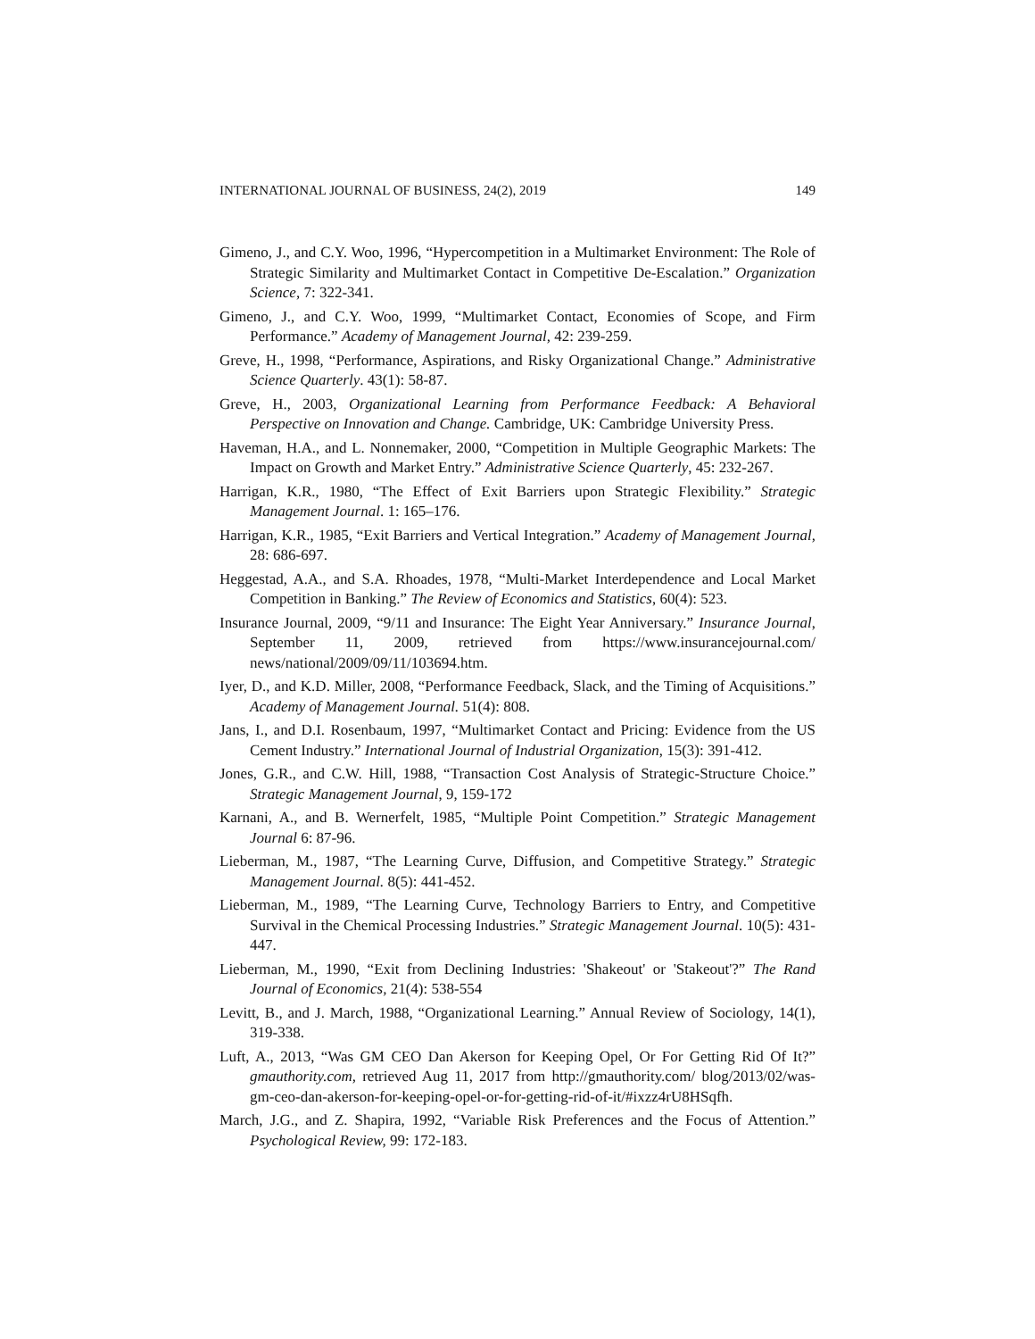INTERNATIONAL JOURNAL OF BUSINESS, 24(2), 2019 149
Gimeno, J., and C.Y. Woo, 1996, “Hypercompetition in a Multimarket Environment: The Role of Strategic Similarity and Multimarket Contact in Competitive De-Escalation.” Organization Science, 7: 322-341.
Gimeno, J., and C.Y. Woo, 1999, “Multimarket Contact, Economies of Scope, and Firm Performance.” Academy of Management Journal, 42: 239-259.
Greve, H., 1998, “Performance, Aspirations, and Risky Organizational Change.” Administrative Science Quarterly. 43(1): 58-87.
Greve, H., 2003, Organizational Learning from Performance Feedback: A Behavioral Perspective on Innovation and Change. Cambridge, UK: Cambridge University Press.
Haveman, H.A., and L. Nonnemaker, 2000, “Competition in Multiple Geographic Markets: The Impact on Growth and Market Entry.” Administrative Science Quarterly, 45: 232-267.
Harrigan, K.R., 1980, “The Effect of Exit Barriers upon Strategic Flexibility.” Strategic Management Journal. 1: 165–176.
Harrigan, K.R., 1985, “Exit Barriers and Vertical Integration.” Academy of Management Journal, 28: 686-697.
Heggestad, A.A., and S.A. Rhoades, 1978, “Multi-Market Interdependence and Local Market Competition in Banking.” The Review of Economics and Statistics, 60(4): 523.
Insurance Journal, 2009, “9/11 and Insurance: The Eight Year Anniversary.” Insurance Journal, September 11, 2009, retrieved from https://www.insurancejournal.com/ news/national/2009/09/11/103694.htm.
Iyer, D., and K.D. Miller, 2008, “Performance Feedback, Slack, and the Timing of Acquisitions.” Academy of Management Journal. 51(4): 808.
Jans, I., and D.I. Rosenbaum, 1997, “Multimarket Contact and Pricing: Evidence from the US Cement Industry.” International Journal of Industrial Organization, 15(3): 391-412.
Jones, G.R., and C.W. Hill, 1988, “Transaction Cost Analysis of Strategic-Structure Choice.” Strategic Management Journal, 9, 159-172
Karnani, A., and B. Wernerfelt, 1985, “Multiple Point Competition.” Strategic Management Journal 6: 87-96.
Lieberman, M., 1987, “The Learning Curve, Diffusion, and Competitive Strategy.” Strategic Management Journal. 8(5): 441-452.
Lieberman, M., 1989, “The Learning Curve, Technology Barriers to Entry, and Competitive Survival in the Chemical Processing Industries.” Strategic Management Journal. 10(5): 431-447.
Lieberman, M., 1990, “Exit from Declining Industries: 'Shakeout' or 'Stakeout'?” The Rand Journal of Economics, 21(4): 538-554
Levitt, B., and J. March, 1988, “Organizational Learning.” Annual Review of Sociology, 14(1), 319-338.
Luft, A., 2013, “Was GM CEO Dan Akerson for Keeping Opel, Or For Getting Rid Of It?” gmauthority.com, retrieved Aug 11, 2017 from http://gmauthority.com/ blog/2013/02/was-gm-ceo-dan-akerson-for-keeping-opel-or-for-getting-rid-of-it/#ixzz4rU8HSqfh.
March, J.G., and Z. Shapira, 1992, “Variable Risk Preferences and the Focus of Attention.” Psychological Review, 99: 172-183.